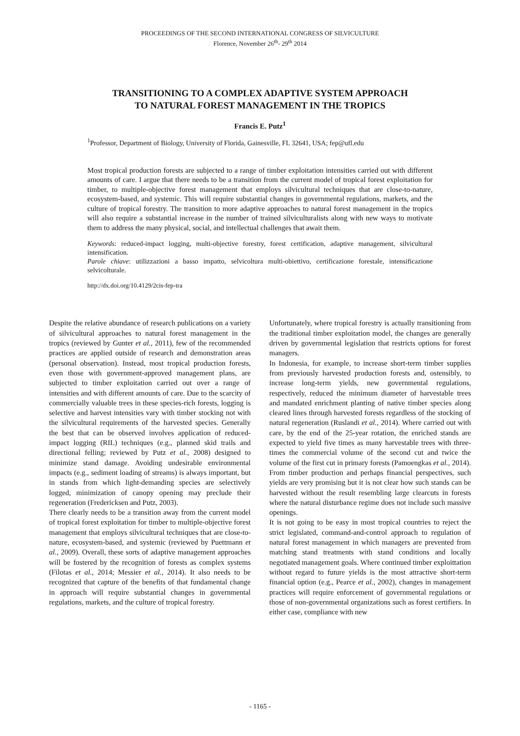PROCEEDINGS OF THE SECOND INTERNATIONAL CONGRESS OF SILVICULTURE
Florence, November 26<sup>th</sup>- 29<sup>th</sup> 2014
TRANSITIONING TO A COMPLEX ADAPTIVE SYSTEM APPROACH
TO NATURAL FOREST MANAGEMENT IN THE TROPICS
Francis E. Putz<sup>1</sup>
<sup>1</sup> Professor, Department of Biology, University of Florida, Gainesville, FL 32641, USA; fep@ufl.edu
Most tropical production forests are subjected to a range of timber exploitation intensities carried out with different amounts of care. I argue that there needs to be a transition from the current model of tropical forest exploitation for timber, to multiple-objective forest management that employs silvicultural techniques that are close-to-nature, ecosystem-based, and systemic. This will require substantial changes in governmental regulations, markets, and the culture of tropical forestry. The transition to more adaptive approaches to natural forest management in the tropics will also require a substantial increase in the number of trained silviculturalists along with new ways to motivate them to address the many physical, social, and intellectual challenges that await them.
Keywords: reduced-impact logging, multi-objective forestry, forest certification, adaptive management, silvicultural intensification.
Parole chiave: utilizzazioni a basso impatto, selvicoltura multi-obiettivo, certificazione forestale, intensificazione selvicolturale.
http://dx.doi.org/10.4129/2cis-fep-tra
Despite the relative abundance of research publications on a variety of silvicultural approaches to natural forest management in the tropics (reviewed by Gunter et al., 2011), few of the recommended practices are applied outside of research and demonstration areas (personal observation). Instead, most tropical production forests, even those with government-approved management plans, are subjected to timber exploitation carried out over a range of intensities and with different amounts of care. Due to the scarcity of commercially valuable trees in these species-rich forests, logging is selective and harvest intensities vary with timber stocking not with the silvicultural requirements of the harvested species. Generally the best that can be observed involves application of reduced-impact logging (RIL) techniques (e.g., planned skid trails and directional felling; reviewed by Putz et al., 2008) designed to minimize stand damage. Avoiding undesirable environmental impacts (e.g., sediment loading of streams) is always important, but in stands from which light-demanding species are selectively logged, minimization of canopy opening may preclude their regeneration (Fredericksen and Putz, 2003).
There clearly needs to be a transition away from the current model of tropical forest exploitation for timber to multiple-objective forest management that employs silvicultural techniques that are close-to-nature, ecosystem-based, and systemic (reviewed by Puettmann et al., 2009). Overall, these sorts of adaptive management approaches will be fostered by the recognition of forests as complex systems (Filotas et al., 2014; Messier et al., 2014). It also needs to be recognized that capture of the benefits of that fundamental change in approach will require substantial changes in governmental regulations, markets, and the culture of tropical forestry.
Unfortunately, where tropical forestry is actually transitioning from the traditional timber exploitation model, the changes are generally driven by governmental legislation that restricts options for forest managers.
In Indonesia, for example, to increase short-term timber supplies from previously harvested production forests and, ostensibly, to increase long-term yields, new governmental regulations, respectively, reduced the minimum diameter of harvestable trees and mandated enrichment planting of native timber species along cleared lines through harvested forests regardless of the stocking of natural regeneration (Ruslandi et al., 2014). Where carried out with care, by the end of the 25-year rotation, the enriched stands are expected to yield five times as many harvestable trees with three-times the commercial volume of the second cut and twice the volume of the first cut in primary forests (Pamoengkas et al., 2014). From timber production and perhaps financial perspectives, such yields are very promising but it is not clear how such stands can be harvested without the result resembling large clearcuts in forests where the natural disturbance regime does not include such massive openings.
It is not going to be easy in most tropical countries to reject the strict legislated, command-and-control approach to regulation of natural forest management in which managers are prevented from matching stand treatments with stand conditions and locally negotiated management goals. Where continued timber exploittation without regard to future yields is the most attractive short-term financial option (e.g., Pearce et al., 2002), changes in management practices will require enforcement of governmental regulations or those of non-governmental organizations such as forest certifiers. In either case, compliance with new
- 1165 -